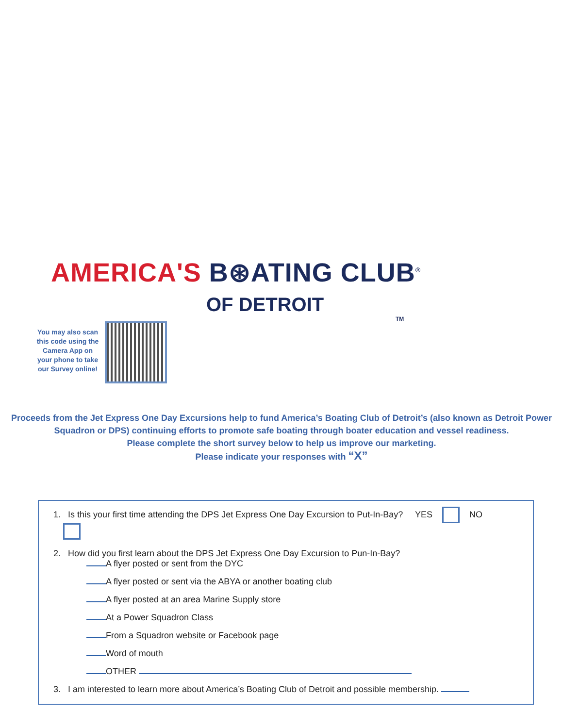AMERICA'S B⊛ATING CLUB<sup>®</sup>
OF DETROIT TM
You may also scan this code using the Camera App on your phone to take our Survey online!
Proceeds from the Jet Express One Day Excursions help to fund America’s Boating Club of Detroit’s (also known as Detroit Power
Squadron or DPS) continuing efforts to promote safe boating through boater education and vessel readiness.
Please complete the short survey below to help us improve our marketing.
Please indicate your responses with “X”
1. Is this your first time attending the DPS Jet Express One Day Excursion to Put-In-Bay? YES NO
2. How did you first learn about the DPS Jet Express One Day Excursion to Pun-In-Bay?
A flyer posted or sent from the DYC
A flyer posted or sent via the ABYA or another boating club
A flyer posted at an area Marine Supply store
At a Power Squadron Class
From a Squadron website or Facebook page
Word of mouth
OTHER
3. I am interested to learn more about America’s Boating Club of Detroit and possible membership.